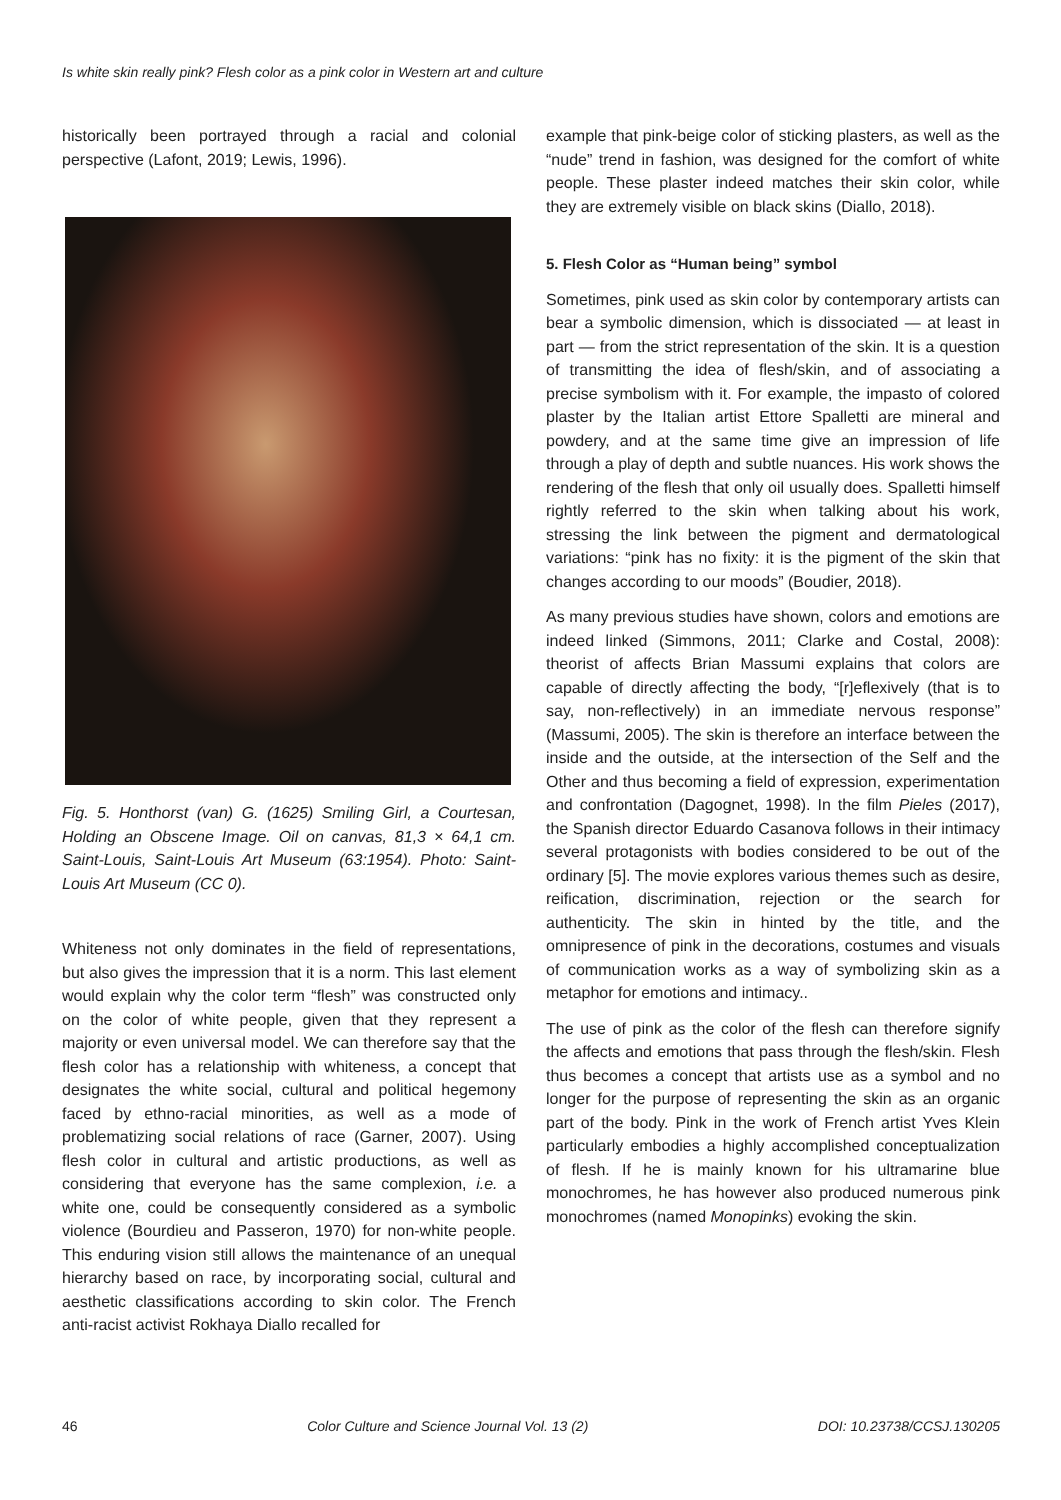Is white skin really pink? Flesh color as a pink color in Western art and culture
historically been portrayed through a racial and colonial perspective (Lafont, 2019; Lewis, 1996).
Fig. 5. Honthorst (van) G. (1625) Smiling Girl, a Courtesan, Holding an Obscene Image. Oil on canvas, 81,3 × 64,1 cm. Saint-Louis, Saint-Louis Art Museum (63:1954). Photo: Saint-Louis Art Museum (CC 0).
Whiteness not only dominates in the field of representations, but also gives the impression that it is a norm. This last element would explain why the color term “flesh” was constructed only on the color of white people, given that they represent a majority or even universal model. We can therefore say that the flesh color has a relationship with whiteness, a concept that designates the white social, cultural and political hegemony faced by ethno-racial minorities, as well as a mode of problematizing social relations of race (Garner, 2007). Using flesh color in cultural and artistic productions, as well as considering that everyone has the same complexion, i.e. a white one, could be consequently considered as a symbolic violence (Bourdieu and Passeron, 1970) for non-white people. This enduring vision still allows the maintenance of an unequal hierarchy based on race, by incorporating social, cultural and aesthetic classifications according to skin color. The French anti-racist activist Rokhaya Diallo recalled for
example that pink-beige color of sticking plasters, as well as the “nude” trend in fashion, was designed for the comfort of white people. These plaster indeed matches their skin color, while they are extremely visible on black skins (Diallo, 2018).
5. Flesh Color as “Human being” symbol
Sometimes, pink used as skin color by contemporary artists can bear a symbolic dimension, which is dissociated — at least in part — from the strict representation of the skin. It is a question of transmitting the idea of flesh/skin, and of associating a precise symbolism with it. For example, the impasto of colored plaster by the Italian artist Ettore Spalletti are mineral and powdery, and at the same time give an impression of life through a play of depth and subtle nuances. His work shows the rendering of the flesh that only oil usually does. Spalletti himself rightly referred to the skin when talking about his work, stressing the link between the pigment and dermatological variations: “pink has no fixity: it is the pigment of the skin that changes according to our moods” (Boudier, 2018).
As many previous studies have shown, colors and emotions are indeed linked (Simmons, 2011; Clarke and Costal, 2008): theorist of affects Brian Massumi explains that colors are capable of directly affecting the body, “[r]eflexively (that is to say, non-reflectively) in an immediate nervous response” (Massumi, 2005). The skin is therefore an interface between the inside and the outside, at the intersection of the Self and the Other and thus becoming a field of expression, experimentation and confrontation (Dagognet, 1998). In the film Pieles (2017), the Spanish director Eduardo Casanova follows in their intimacy several protagonists with bodies considered to be out of the ordinary [5]. The movie explores various themes such as desire, reification, discrimination, rejection or the search for authenticity. The skin in hinted by the title, and the omnipresence of pink in the decorations, costumes and visuals of communication works as a way of symbolizing skin as a metaphor for emotions and intimacy..
The use of pink as the color of the flesh can therefore signify the affects and emotions that pass through the flesh/skin. Flesh thus becomes a concept that artists use as a symbol and no longer for the purpose of representing the skin as an organic part of the body. Pink in the work of French artist Yves Klein particularly embodies a highly accomplished conceptualization of flesh. If he is mainly known for his ultramarine blue monochromes, he has however also produced numerous pink monochromes (named Monopinks) evoking the skin.
46 Color Culture and Science Journal Vol. 13 (2) DOI: 10.23738/CCSJ.130205